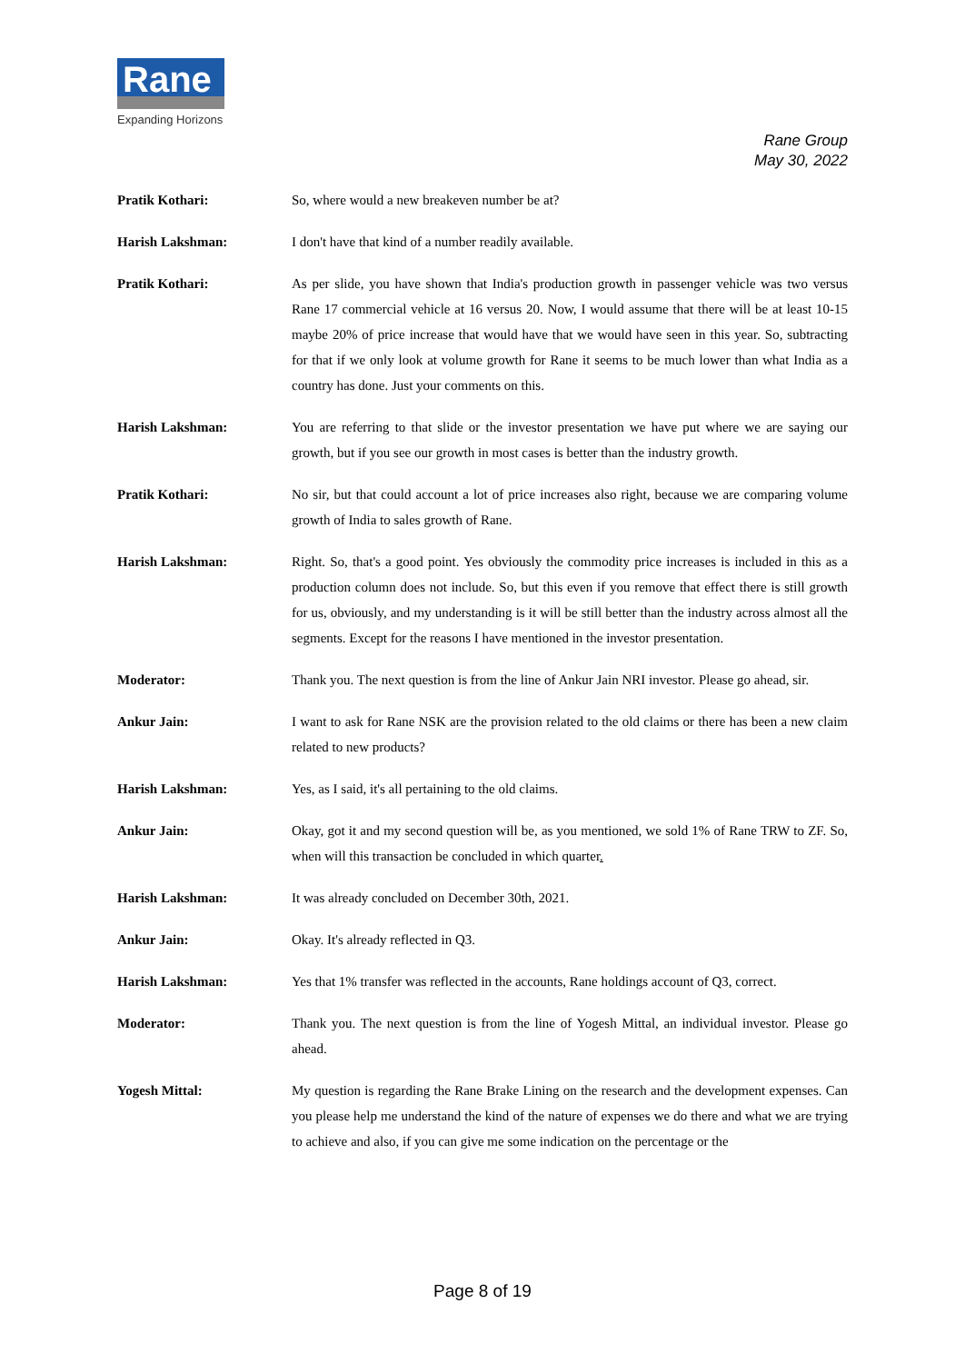Rane
Expanding Horizons
Rane Group
May 30, 2022
Pratik Kothari: So, where would a new breakeven number be at?
Harish Lakshman: I don't have that kind of a number readily available.
Pratik Kothari: As per slide, you have shown that India's production growth in passenger vehicle was two versus Rane 17 commercial vehicle at 16 versus 20. Now, I would assume that there will be at least 10-15 maybe 20% of price increase that would have that we would have seen in this year. So, subtracting for that if we only look at volume growth for Rane it seems to be much lower than what India as a country has done. Just your comments on this.
Harish Lakshman: You are referring to that slide or the investor presentation we have put where we are saying our growth, but if you see our growth in most cases is better than the industry growth.
Pratik Kothari: No sir, but that could account a lot of price increases also right, because we are comparing volume growth of India to sales growth of Rane.
Harish Lakshman: Right. So, that's a good point. Yes obviously the commodity price increases is included in this as a production column does not include. So, but this even if you remove that effect there is still growth for us, obviously, and my understanding is it will be still better than the industry across almost all the segments. Except for the reasons I have mentioned in the investor presentation.
Moderator: Thank you. The next question is from the line of Ankur Jain NRI investor. Please go ahead, sir.
Ankur Jain: I want to ask for Rane NSK are the provision related to the old claims or there has been a new claim related to new products?
Harish Lakshman: Yes, as I said, it's all pertaining to the old claims.
Ankur Jain: Okay, got it and my second question will be, as you mentioned, we sold 1% of Rane TRW to ZF. So, when will this transaction be concluded in which quarter.
Harish Lakshman: It was already concluded on December 30th, 2021.
Ankur Jain: Okay. It's already reflected in Q3.
Harish Lakshman: Yes that 1% transfer was reflected in the accounts, Rane holdings account of Q3, correct.
Moderator: Thank you. The next question is from the line of Yogesh Mittal, an individual investor. Please go ahead.
Yogesh Mittal: My question is regarding the Rane Brake Lining on the research and the development expenses. Can you please help me understand the kind of the nature of expenses we do there and what we are trying to achieve and also, if you can give me some indication on the percentage or the
Page 8 of 19